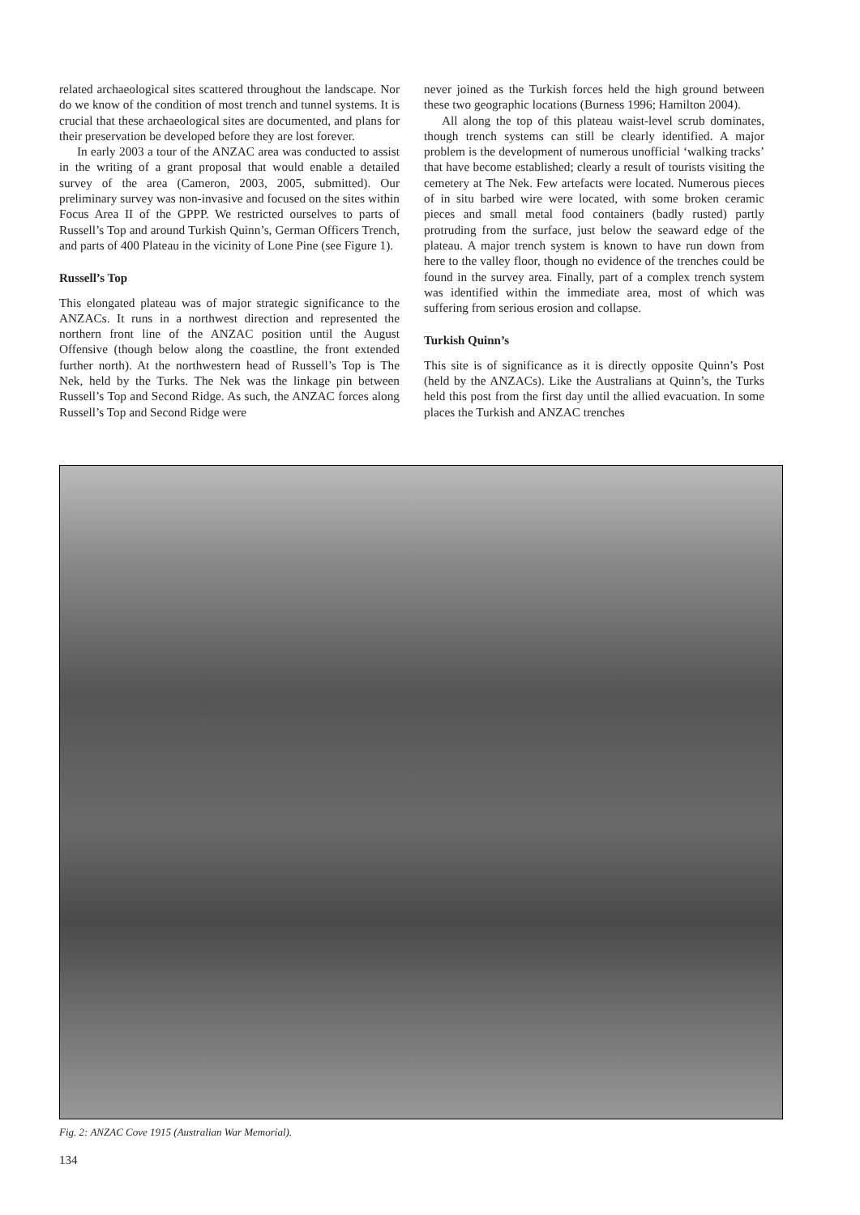related archaeological sites scattered throughout the landscape. Nor do we know of the condition of most trench and tunnel systems. It is crucial that these archaeological sites are documented, and plans for their preservation be developed before they are lost forever.
In early 2003 a tour of the ANZAC area was conducted to assist in the writing of a grant proposal that would enable a detailed survey of the area (Cameron, 2003, 2005, submitted). Our preliminary survey was non-invasive and focused on the sites within Focus Area II of the GPPP. We restricted ourselves to parts of Russell’s Top and around Turkish Quinn’s, German Officers Trench, and parts of 400 Plateau in the vicinity of Lone Pine (see Figure 1).
Russell’s Top
This elongated plateau was of major strategic significance to the ANZACs. It runs in a northwest direction and represented the northern front line of the ANZAC position until the August Offensive (though below along the coastline, the front extended further north). At the northwestern head of Russell’s Top is The Nek, held by the Turks. The Nek was the linkage pin between Russell’s Top and Second Ridge. As such, the ANZAC forces along Russell’s Top and Second Ridge were
never joined as the Turkish forces held the high ground between these two geographic locations (Burness 1996; Hamilton 2004).
All along the top of this plateau waist-level scrub dominates, though trench systems can still be clearly identified. A major problem is the development of numerous unofficial ‘walking tracks’ that have become established; clearly a result of tourists visiting the cemetery at The Nek. Few artefacts were located. Numerous pieces of in situ barbed wire were located, with some broken ceramic pieces and small metal food containers (badly rusted) partly protruding from the surface, just below the seaward edge of the plateau. A major trench system is known to have run down from here to the valley floor, though no evidence of the trenches could be found in the survey area. Finally, part of a complex trench system was identified within the immediate area, most of which was suffering from serious erosion and collapse.
Turkish Quinn’s
This site is of significance as it is directly opposite Quinn’s Post (held by the ANZACs). Like the Australians at Quinn’s, the Turks held this post from the first day until the allied evacuation. In some places the Turkish and ANZAC trenches
Fig. 2: ANZAC Cove 1915 (Australian War Memorial).
134